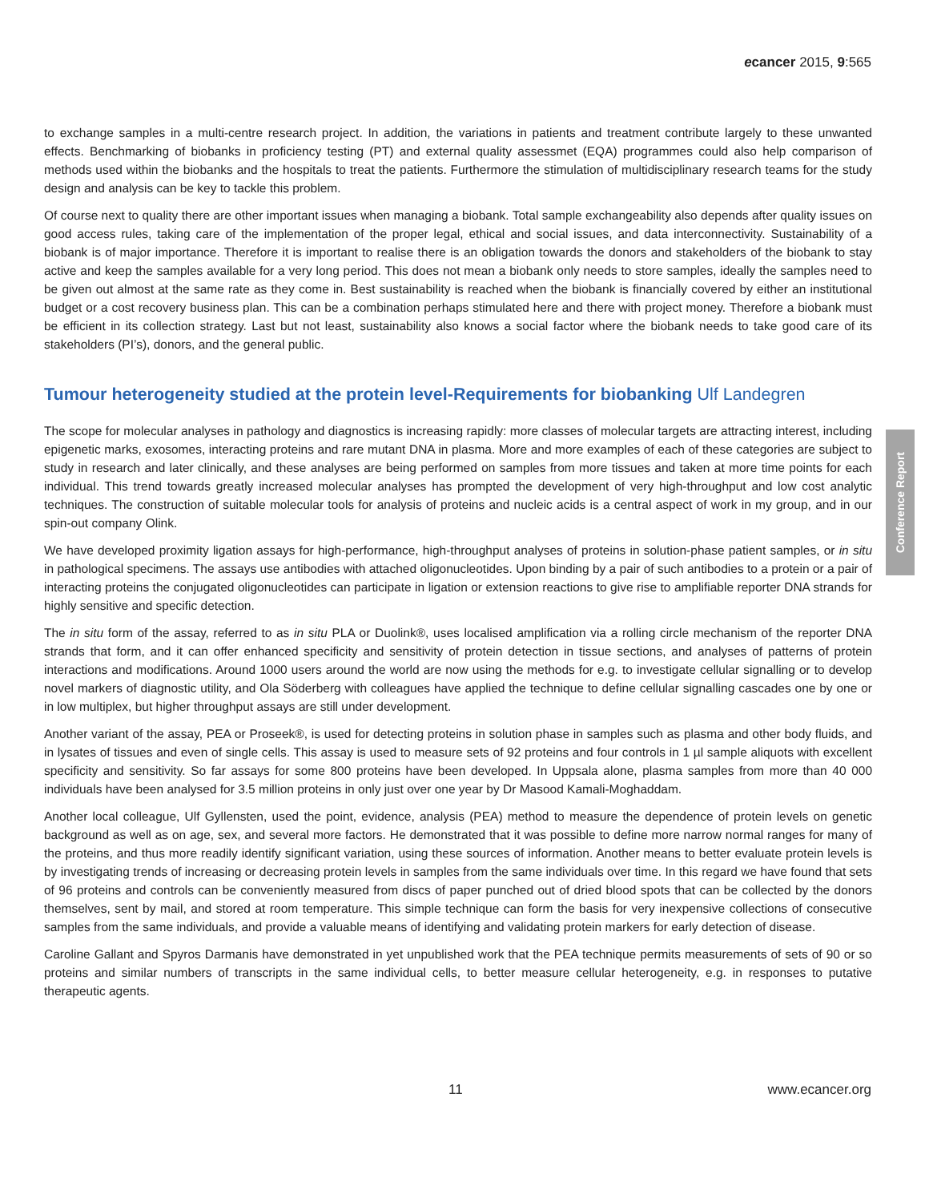ecancer 2015, 9:565
to exchange samples in a multi-centre research project. In addition, the variations in patients and treatment contribute largely to these unwanted effects. Benchmarking of biobanks in proficiency testing (PT) and external quality assessmet (EQA) programmes could also help comparison of methods used within the biobanks and the hospitals to treat the patients. Furthermore the stimulation of multidisciplinary research teams for the study design and analysis can be key to tackle this problem.
Of course next to quality there are other important issues when managing a biobank. Total sample exchangeability also depends after quality issues on good access rules, taking care of the implementation of the proper legal, ethical and social issues, and data interconnectivity. Sustainability of a biobank is of major importance. Therefore it is important to realise there is an obligation towards the donors and stakeholders of the biobank to stay active and keep the samples available for a very long period. This does not mean a biobank only needs to store samples, ideally the samples need to be given out almost at the same rate as they come in. Best sustainability is reached when the biobank is financially covered by either an institutional budget or a cost recovery business plan. This can be a combination perhaps stimulated here and there with project money. Therefore a biobank must be efficient in its collection strategy. Last but not least, sustainability also knows a social factor where the biobank needs to take good care of its stakeholders (PI’s), donors, and the general public.
Tumour heterogeneity studied at the protein level-Requirements for biobanking Ulf Landegren
The scope for molecular analyses in pathology and diagnostics is increasing rapidly: more classes of molecular targets are attracting interest, including epigenetic marks, exosomes, interacting proteins and rare mutant DNA in plasma. More and more examples of each of these categories are subject to study in research and later clinically, and these analyses are being performed on samples from more tissues and taken at more time points for each individual. This trend towards greatly increased molecular analyses has prompted the development of very high-throughput and low cost analytic techniques. The construction of suitable molecular tools for analysis of proteins and nucleic acids is a central aspect of work in my group, and in our spin-out company Olink.
We have developed proximity ligation assays for high-performance, high-throughput analyses of proteins in solution-phase patient samples, or in situ in pathological specimens. The assays use antibodies with attached oligonucleotides. Upon binding by a pair of such antibodies to a protein or a pair of interacting proteins the conjugated oligonucleotides can participate in ligation or extension reactions to give rise to amplifiable reporter DNA strands for highly sensitive and specific detection.
The in situ form of the assay, referred to as in situ PLA or Duolink®, uses localised amplification via a rolling circle mechanism of the reporter DNA strands that form, and it can offer enhanced specificity and sensitivity of protein detection in tissue sections, and analyses of patterns of protein interactions and modifications. Around 1000 users around the world are now using the methods for e.g. to investigate cellular signalling or to develop novel markers of diagnostic utility, and Ola Söderberg with colleagues have applied the technique to define cellular signalling cascades one by one or in low multiplex, but higher throughput assays are still under development.
Another variant of the assay, PEA or Proseek®, is used for detecting proteins in solution phase in samples such as plasma and other body fluids, and in lysates of tissues and even of single cells. This assay is used to measure sets of 92 proteins and four controls in 1 µl sample aliquots with excellent specificity and sensitivity. So far assays for some 800 proteins have been developed. In Uppsala alone, plasma samples from more than 40 000 individuals have been analysed for 3.5 million proteins in only just over one year by Dr Masood Kamali-Moghaddam.
Another local colleague, Ulf Gyllensten, used the point, evidence, analysis (PEA) method to measure the dependence of protein levels on genetic background as well as on age, sex, and several more factors. He demonstrated that it was possible to define more narrow normal ranges for many of the proteins, and thus more readily identify significant variation, using these sources of information. Another means to better evaluate protein levels is by investigating trends of increasing or decreasing protein levels in samples from the same individuals over time. In this regard we have found that sets of 96 proteins and controls can be conveniently measured from discs of paper punched out of dried blood spots that can be collected by the donors themselves, sent by mail, and stored at room temperature. This simple technique can form the basis for very inexpensive collections of consecutive samples from the same individuals, and provide a valuable means of identifying and validating protein markers for early detection of disease.
Caroline Gallant and Spyros Darmanis have demonstrated in yet unpublished work that the PEA technique permits measurements of sets of 90 or so proteins and similar numbers of transcripts in the same individual cells, to better measure cellular heterogeneity, e.g. in responses to putative therapeutic agents.
Conference Report
11 www.ecancer.org